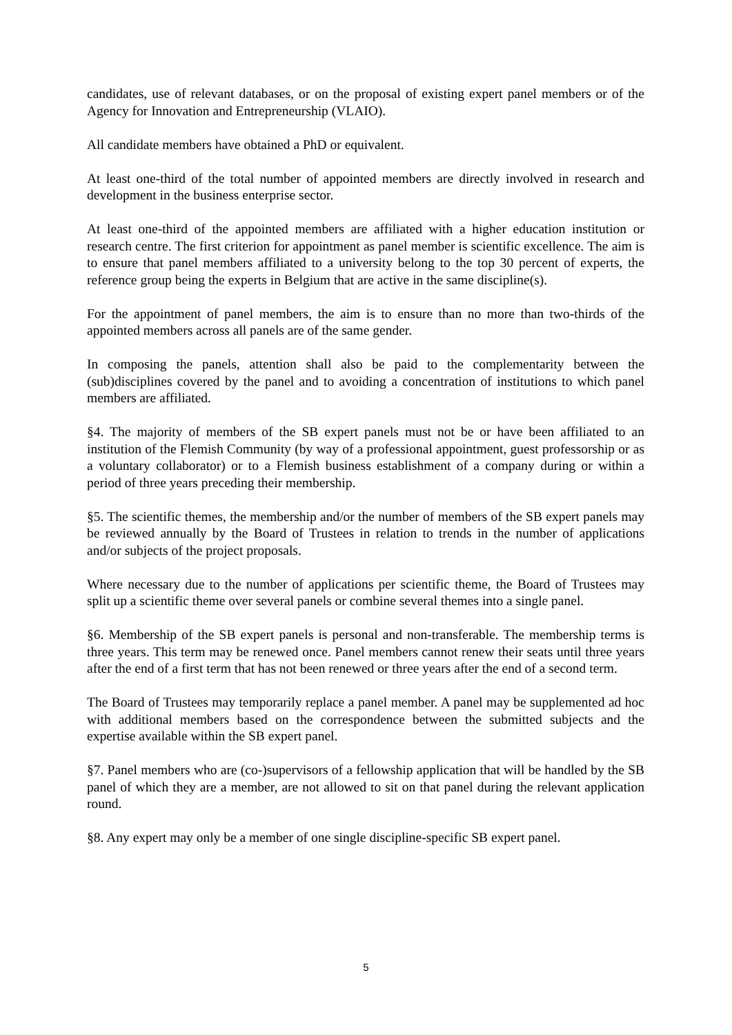candidates, use of relevant databases, or on the proposal of existing expert panel members or of the Agency for Innovation and Entrepreneurship (VLAIO).
All candidate members have obtained a PhD or equivalent.
At least one-third of the total number of appointed members are directly involved in research and development in the business enterprise sector.
At least one-third of the appointed members are affiliated with a higher education institution or research centre. The first criterion for appointment as panel member is scientific excellence. The aim is to ensure that panel members affiliated to a university belong to the top 30 percent of experts, the reference group being the experts in Belgium that are active in the same discipline(s).
For the appointment of panel members, the aim is to ensure than no more than two-thirds of the appointed members across all panels are of the same gender.
In composing the panels, attention shall also be paid to the complementarity between the (sub)disciplines covered by the panel and to avoiding a concentration of institutions to which panel members are affiliated.
§4. The majority of members of the SB expert panels must not be or have been affiliated to an institution of the Flemish Community (by way of a professional appointment, guest professorship or as a voluntary collaborator) or to a Flemish business establishment of a company during or within a period of three years preceding their membership.
§5. The scientific themes, the membership and/or the number of members of the SB expert panels may be reviewed annually by the Board of Trustees in relation to trends in the number of applications and/or subjects of the project proposals.
Where necessary due to the number of applications per scientific theme, the Board of Trustees may split up a scientific theme over several panels or combine several themes into a single panel.
§6. Membership of the SB expert panels is personal and non-transferable. The membership terms is three years. This term may be renewed once. Panel members cannot renew their seats until three years after the end of a first term that has not been renewed or three years after the end of a second term.
The Board of Trustees may temporarily replace a panel member. A panel may be supplemented ad hoc with additional members based on the correspondence between the submitted subjects and the expertise available within the SB expert panel.
§7. Panel members who are (co-)supervisors of a fellowship application that will be handled by the SB panel of which they are a member, are not allowed to sit on that panel during the relevant application round.
§8. Any expert may only be a member of one single discipline-specific SB expert panel.
5